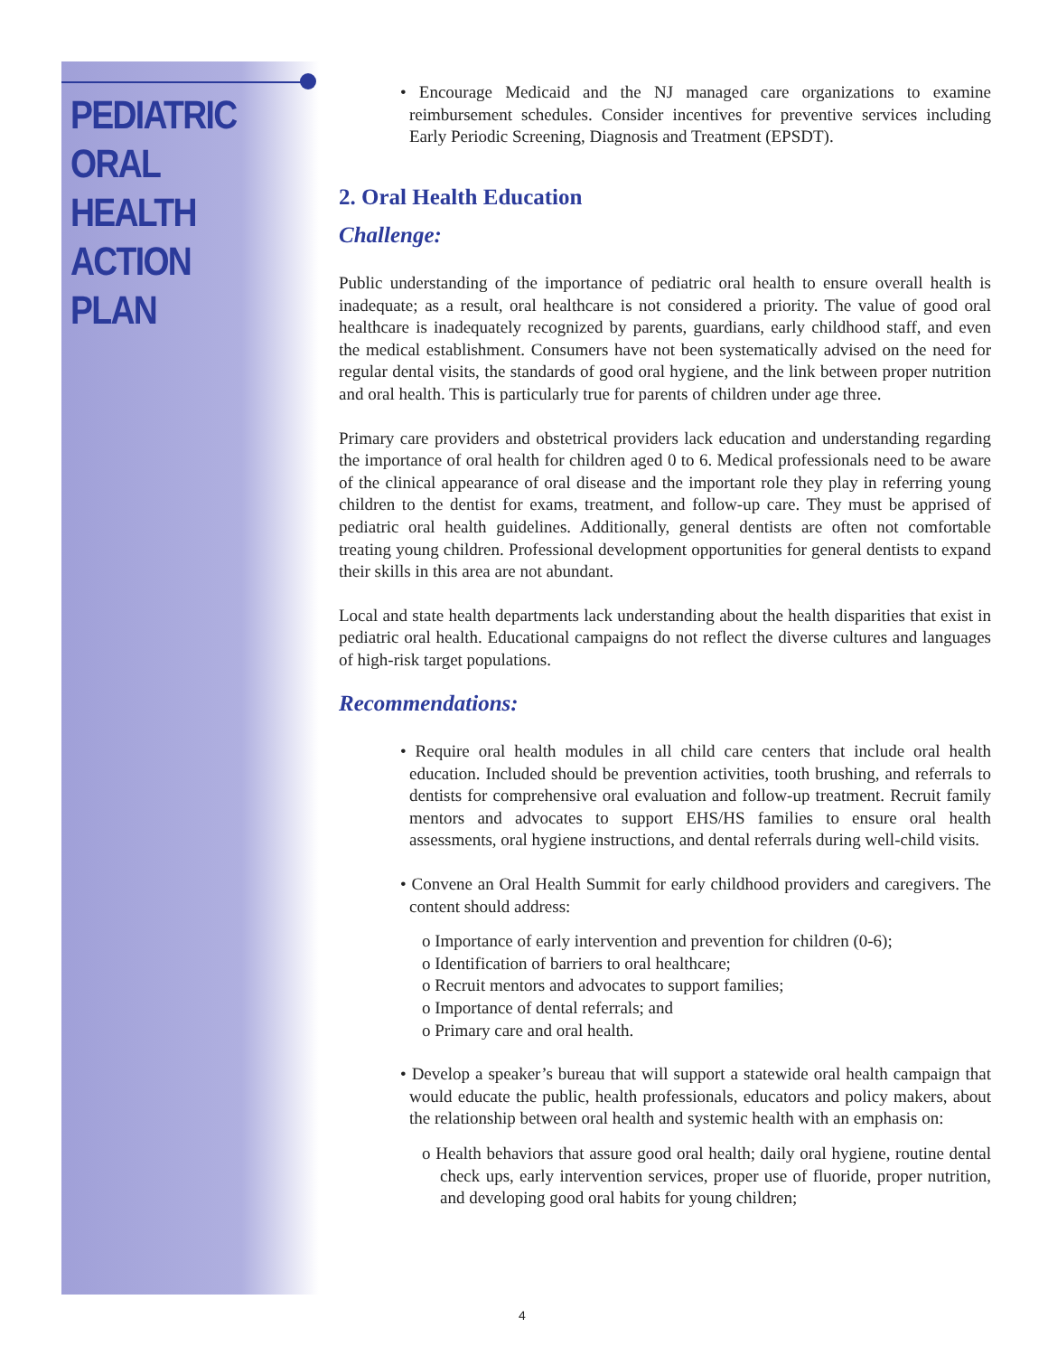PEDIATRIC ORAL HEALTH ACTION PLAN
• Encourage Medicaid and the NJ managed care organizations to examine reimbursement schedules. Consider incentives for preventive services including Early Periodic Screening, Diagnosis and Treatment (EPSDT).
2. Oral Health Education
Challenge:
Public understanding of the importance of pediatric oral health to ensure overall health is inadequate; as a result, oral healthcare is not considered a priority. The value of good oral healthcare is inadequately recognized by parents, guardians, early childhood staff, and even the medical establishment. Consumers have not been systematically advised on the need for regular dental visits, the standards of good oral hygiene, and the link between proper nutrition and oral health. This is particularly true for parents of children under age three.
Primary care providers and obstetrical providers lack education and understanding regarding the importance of oral health for children aged 0 to 6. Medical professionals need to be aware of the clinical appearance of oral disease and the important role they play in referring young children to the dentist for exams, treatment, and follow-up care. They must be apprised of pediatric oral health guidelines. Additionally, general dentists are often not comfortable treating young children. Professional development opportunities for general dentists to expand their skills in this area are not abundant.
Local and state health departments lack understanding about the health disparities that exist in pediatric oral health. Educational campaigns do not reflect the diverse cultures and languages of high-risk target populations.
Recommendations:
• Require oral health modules in all child care centers that include oral health education. Included should be prevention activities, tooth brushing, and referrals to dentists for comprehensive oral evaluation and follow-up treatment. Recruit family mentors and advocates to support EHS/HS families to ensure oral health assessments, oral hygiene instructions, and dental referrals during well-child visits.
• Convene an Oral Health Summit for early childhood providers and caregivers. The content should address:
o Importance of early intervention and prevention for children (0-6);
o Identification of barriers to oral healthcare;
o Recruit mentors and advocates to support families;
o Importance of dental referrals; and
o Primary care and oral health.
• Develop a speaker’s bureau that will support a statewide oral health campaign that would educate the public, health professionals, educators and policy makers, about the relationship between oral health and systemic health with an emphasis on:
o Health behaviors that assure good oral health; daily oral hygiene, routine dental check ups, early intervention services, proper use of fluoride, proper nutrition, and developing good oral habits for young children;
4